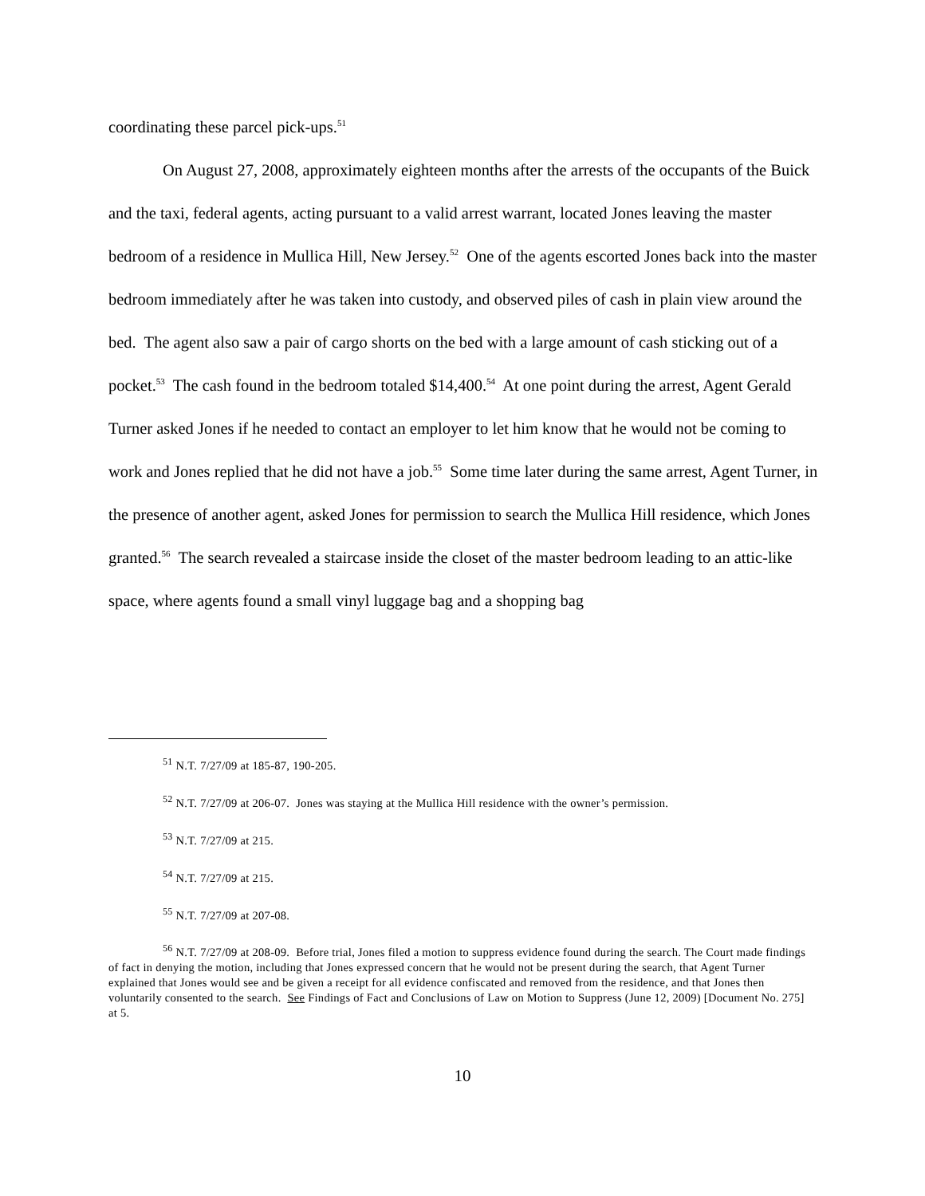coordinating these parcel pick-ups.<sup>51</sup>
On August 27, 2008, approximately eighteen months after the arrests of the occupants of the Buick and the taxi, federal agents, acting pursuant to a valid arrest warrant, located Jones leaving the master bedroom of a residence in Mullica Hill, New Jersey.<sup>52</sup> One of the agents escorted Jones back into the master bedroom immediately after he was taken into custody, and observed piles of cash in plain view around the bed. The agent also saw a pair of cargo shorts on the bed with a large amount of cash sticking out of a pocket.<sup>53</sup> The cash found in the bedroom totaled $14,400.<sup>54</sup> At one point during the arrest, Agent Gerald Turner asked Jones if he needed to contact an employer to let him know that he would not be coming to work and Jones replied that he did not have a job.<sup>55</sup> Some time later during the same arrest, Agent Turner, in the presence of another agent, asked Jones for permission to search the Mullica Hill residence, which Jones granted.<sup>56</sup> The search revealed a staircase inside the closet of the master bedroom leading to an attic-like space, where agents found a small vinyl luggage bag and a shopping bag
<sup>51</sup> N.T. 7/27/09 at 185-87, 190-205.
<sup>52</sup> N.T. 7/27/09 at 206-07. Jones was staying at the Mullica Hill residence with the owner’s permission.
<sup>53</sup> N.T. 7/27/09 at 215.
<sup>54</sup> N.T. 7/27/09 at 215.
<sup>55</sup> N.T. 7/27/09 at 207-08.
<sup>56</sup> N.T. 7/27/09 at 208-09. Before trial, Jones filed a motion to suppress evidence found during the search. The Court made findings of fact in denying the motion, including that Jones expressed concern that he would not be present during the search, that Agent Turner explained that Jones would see and be given a receipt for all evidence confiscated and removed from the residence, and that Jones then voluntarily consented to the search. See Findings of Fact and Conclusions of Law on Motion to Suppress (June 12, 2009) [Document No. 275] at 5.
10